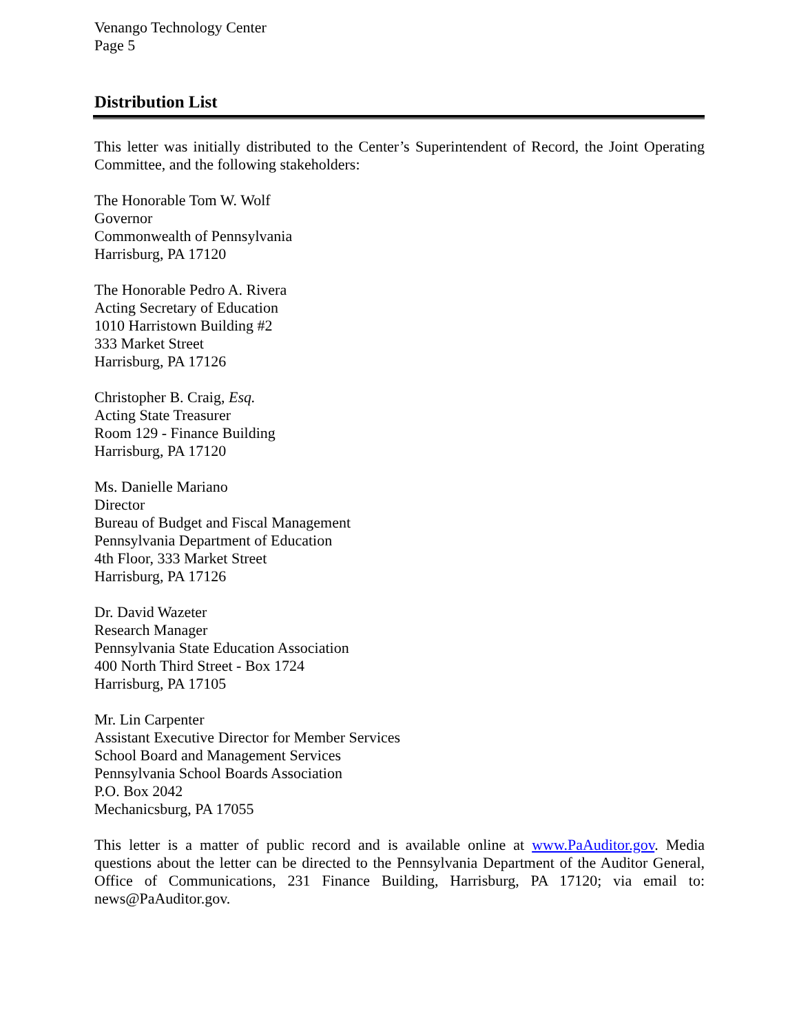Venango Technology Center
Page 5
Distribution List
This letter was initially distributed to the Center’s Superintendent of Record, the Joint Operating Committee, and the following stakeholders:
The Honorable Tom W. Wolf
Governor
Commonwealth of Pennsylvania
Harrisburg, PA 17120
The Honorable Pedro A. Rivera
Acting Secretary of Education
1010 Harristown Building #2
333 Market Street
Harrisburg, PA 17126
Christopher B. Craig, Esq.
Acting State Treasurer
Room 129 - Finance Building
Harrisburg, PA 17120
Ms. Danielle Mariano
Director
Bureau of Budget and Fiscal Management
Pennsylvania Department of Education
4th Floor, 333 Market Street
Harrisburg, PA 17126
Dr. David Wazeter
Research Manager
Pennsylvania State Education Association
400 North Third Street - Box 1724
Harrisburg, PA 17105
Mr. Lin Carpenter
Assistant Executive Director for Member Services
School Board and Management Services
Pennsylvania School Boards Association
P.O. Box 2042
Mechanicsburg, PA 17055
This letter is a matter of public record and is available online at www.PaAuditor.gov. Media questions about the letter can be directed to the Pennsylvania Department of the Auditor General, Office of Communications, 231 Finance Building, Harrisburg, PA 17120; via email to: news@PaAuditor.gov.